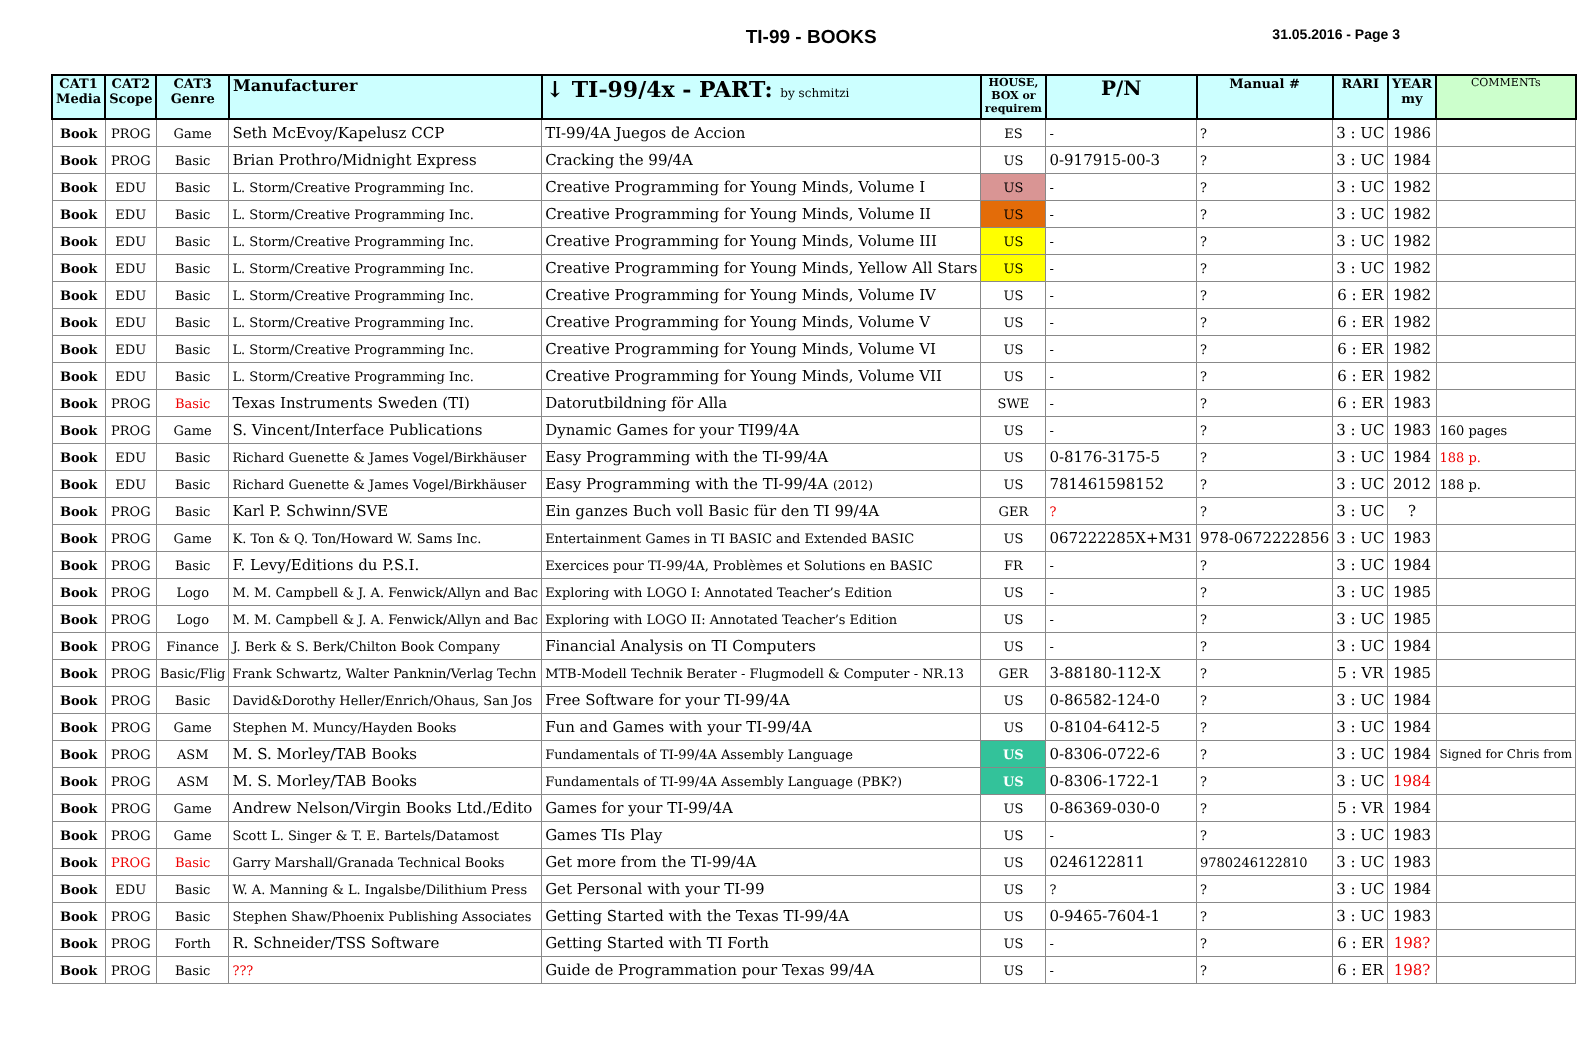TI-99 - BOOKS
31.05.2016 - Page 3
| CAT1 Media | CAT2 Scope | CAT3 Genre | Manufacturer | ↓ TI-99/4x - PART: by schmitzi | HOUSE, BOX or requirem | P/N | Manual # | RARI | YEAR my | COMMENTs |
| --- | --- | --- | --- | --- | --- | --- | --- | --- | --- | --- |
| Book | PROG | Game | Seth McEvoy/Kapelusz CCP | TI-99/4A Juegos de Accion | ES | - | ? | 3 : UC | 1986 | |
| Book | PROG | Basic | Brian Prothro/Midnight Express | Cracking the 99/4A | US | 0-917915-00-3 | ? | 3 : UC | 1984 | |
| Book | EDU | Basic | L. Storm/Creative Programming Inc. | Creative Programming for Young Minds, Volume I | US | - | ? | 3 : UC | 1982 | |
| Book | EDU | Basic | L. Storm/Creative Programming Inc. | Creative Programming for Young Minds, Volume II | US | - | ? | 3 : UC | 1982 | |
| Book | EDU | Basic | L. Storm/Creative Programming Inc. | Creative Programming for Young Minds, Volume III | US | - | ? | 3 : UC | 1982 | |
| Book | EDU | Basic | L. Storm/Creative Programming Inc. | Creative Programming for Young Minds, Yellow All Stars | US | - | ? | 3 : UC | 1982 | |
| Book | EDU | Basic | L. Storm/Creative Programming Inc. | Creative Programming for Young Minds, Volume IV | US | - | ? | 6 : ER | 1982 | |
| Book | EDU | Basic | L. Storm/Creative Programming Inc. | Creative Programming for Young Minds, Volume V | US | - | ? | 6 : ER | 1982 | |
| Book | EDU | Basic | L. Storm/Creative Programming Inc. | Creative Programming for Young Minds, Volume VI | US | - | ? | 6 : ER | 1982 | |
| Book | EDU | Basic | L. Storm/Creative Programming Inc. | Creative Programming for Young Minds, Volume VII | US | - | ? | 6 : ER | 1982 | |
| Book | PROG | Basic | Texas Instruments Sweden (TI) | Datorutbildning för Alla | SWE | - | ? | 6 : ER | 1983 | |
| Book | PROG | Game | S. Vincent/Interface Publications | Dynamic Games for your TI99/4A | US | - | ? | 3 : UC | 1983 | 160 pages |
| Book | EDU | Basic | Richard Guenette & James Vogel/Birkhäuser | Easy Programming with the TI-99/4A | US | 0-8176-3175-5 | ? | 3 : UC | 1984 | 188 p. |
| Book | EDU | Basic | Richard Guenette & James Vogel/Birkhäuser | Easy Programming with the TI-99/4A (2012) | US | 781461598152 | ? | 3 : UC | 2012 | 188 p. |
| Book | PROG | Basic | Karl P. Schwinn/SVE | Ein ganzes Buch voll Basic für den TI 99/4A | GER | ? | ? | 3 : UC | ? | |
| Book | PROG | Game | K. Ton & Q. Ton/Howard W. Sams Inc. | Entertainment Games in TI BASIC and Extended BASIC | US | 067222285X+M31 | 978-0672222856 | 3 : UC | 1983 | |
| Book | PROG | Basic | F. Levy/Editions du P.S.I. | Exercices pour TI-99/4A, Problèmes et Solutions en BASIC | FR | - | ? | 3 : UC | 1984 | |
| Book | PROG | Logo | M. M. Campbell & J. A. Fenwick/Allyn and Bac | Exploring with LOGO I: Annotated Teacher’s Edition | US | - | ? | 3 : UC | 1985 | |
| Book | PROG | Logo | M. M. Campbell & J. A. Fenwick/Allyn and Bac | Exploring with LOGO II: Annotated Teacher’s Edition | US | - | ? | 3 : UC | 1985 | |
| Book | PROG | Finance | J. Berk & S. Berk/Chilton Book Company | Financial Analysis on TI Computers | US | - | ? | 3 : UC | 1984 | |
| Book | PROG | Basic/Flig | Frank Schwartz, Walter Panknin/Verlag Techn | MTB-Modell Technik Berater - Flugmodell & Computer - NR.13 | GER | 3-88180-112-X | ? | 5 : VR | 1985 | |
| Book | PROG | Basic | David&Dorothy Heller/Enrich/Ohaus, San Jos | Free Software for your TI-99/4A | US | 0-86582-124-0 | ? | 3 : UC | 1984 | |
| Book | PROG | Game | Stephen M. Muncy/Hayden Books | Fun and Games with your TI-99/4A | US | 0-8104-6412-5 | ? | 3 : UC | 1984 | |
| Book | PROG | ASM | M. S. Morley/TAB Books | Fundamentals of TI-99/4A Assembly Language | US | 0-8306-0722-6 | ? | 3 : UC | 1984 | Signed for Chris from |
| Book | PROG | ASM | M. S. Morley/TAB Books | Fundamentals of TI-99/4A Assembly Language (PBK?) | US | 0-8306-1722-1 | ? | 3 : UC | 1984 | |
| Book | PROG | Game | Andrew Nelson/Virgin Books Ltd./Edito | Games for your TI-99/4A | US | 0-86369-030-0 | ? | 5 : VR | 1984 | |
| Book | PROG | Game | Scott L. Singer & T. E. Bartels/Datamost | Games TIs Play | US | - | ? | 3 : UC | 1983 | |
| Book | PROG | Basic | Garry Marshall/Granada Technical Books | Get more from the TI-99/4A | US | 0246122811 | 9780246122810 | 3 : UC | 1983 | |
| Book | EDU | Basic | W. A. Manning & L. Ingalsbe/Dilithium Press | Get Personal with your TI-99 | US | ? | ? | 3 : UC | 1984 | |
| Book | PROG | Basic | Stephen Shaw/Phoenix Publishing Associates | Getting Started with the Texas TI-99/4A | US | 0-9465-7604-1 | ? | 3 : UC | 1983 | |
| Book | PROG | Forth | R. Schneider/TSS Software | Getting Started with TI Forth | US | - | ? | 6 : ER | 198? | |
| Book | PROG | Basic | ??? | Guide de Programmation pour Texas 99/4A | US | - | ? | 6 : ER | 198? | |